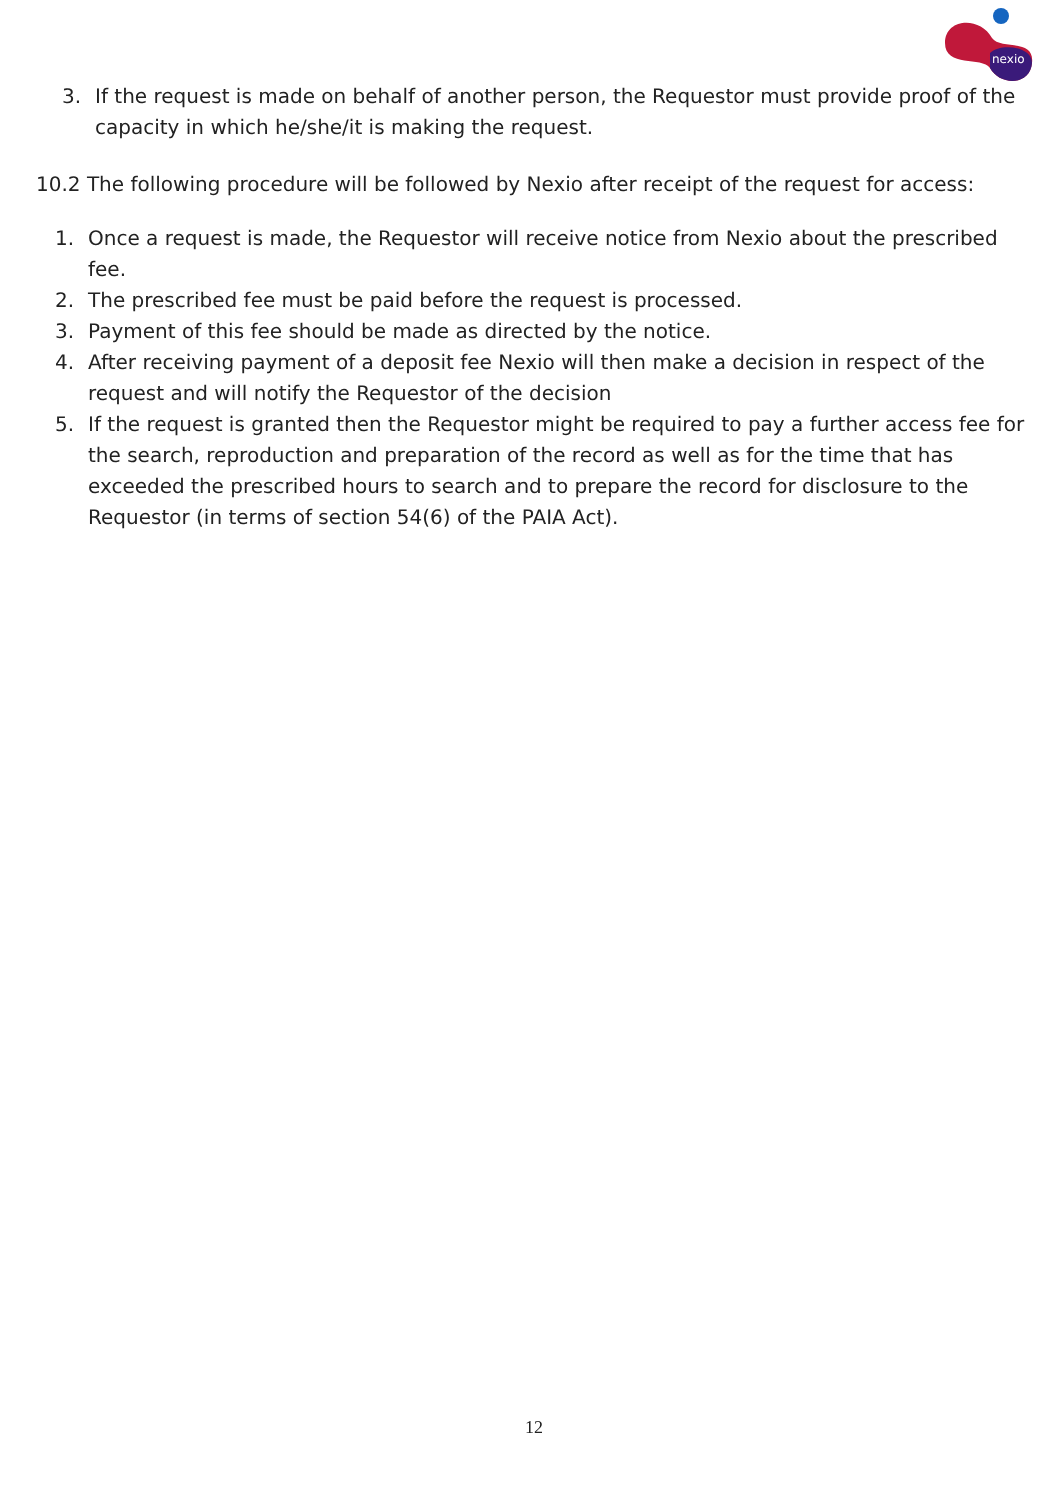nexio
3. If the request is made on behalf of another person, the Requestor must provide proof of the capacity in which he/she/it is making the request.
10.2 The following procedure will be followed by Nexio after receipt of the request for access:
1. Once a request is made, the Requestor will receive notice from Nexio about the prescribed fee.
2. The prescribed fee must be paid before the request is processed.
3. Payment of this fee should be made as directed by the notice.
4. After receiving payment of a deposit fee Nexio will then make a decision in respect of the request and will notify the Requestor of the decision
5. If the request is granted then the Requestor might be required to pay a further access fee for the search, reproduction and preparation of the record as well as for the time that has exceeded the prescribed hours to search and to prepare the record for disclosure to the Requestor (in terms of section 54(6) of the PAIA Act).
12